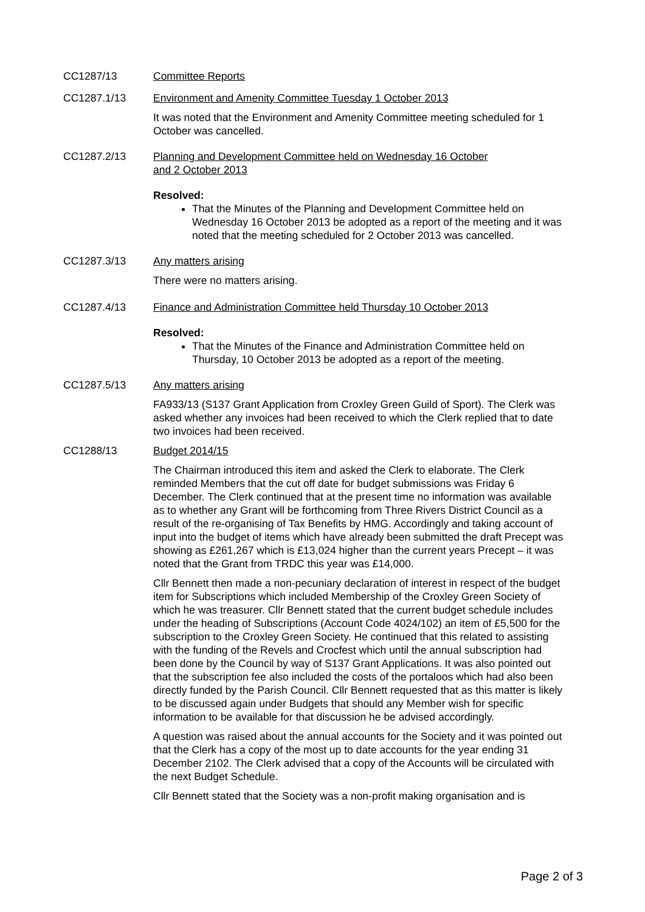CC1287/13 Committee Reports
CC1287.1/13 Environment and Amenity Committee Tuesday 1 October 2013
It was noted that the Environment and Amenity Committee meeting scheduled for 1 October was cancelled.
CC1287.2/13 Planning and Development Committee held on Wednesday 16 October
and 2 October 2013
Resolved:
That the Minutes of the Planning and Development Committee held on Wednesday 16 October 2013 be adopted as a report of the meeting and it was noted that the meeting scheduled for 2 October 2013 was cancelled.
CC1287.3/13 Any matters arising
There were no matters arising.
CC1287.4/13 Finance and Administration Committee held Thursday 10 October 2013
Resolved:
That the Minutes of the Finance and Administration Committee held on Thursday, 10 October 2013 be adopted as a report of the meeting.
CC1287.5/13 Any matters arising
FA933/13 (S137 Grant Application from Croxley Green Guild of Sport). The Clerk was asked whether any invoices had been received to which the Clerk replied that to date two invoices had been received.
CC1288/13 Budget 2014/15
The Chairman introduced this item and asked the Clerk to elaborate. The Clerk reminded Members that the cut off date for budget submissions was Friday 6 December. The Clerk continued that at the present time no information was available as to whether any Grant will be forthcoming from Three Rivers District Council as a result of the re-organising of Tax Benefits by HMG. Accordingly and taking account of input into the budget of items which have already been submitted the draft Precept was showing as £261,267 which is £13,024 higher than the current years Precept – it was noted that the Grant from TRDC this year was £14,000.
Cllr Bennett then made a non-pecuniary declaration of interest in respect of the budget item for Subscriptions which included Membership of the Croxley Green Society of which he was treasurer. Cllr Bennett stated that the current budget schedule includes under the heading of Subscriptions (Account Code 4024/102) an item of £5,500 for the subscription to the Croxley Green Society. He continued that this related to assisting with the funding of the Revels and Crocfest which until the annual subscription had been done by the Council by way of S137 Grant Applications. It was also pointed out that the subscription fee also included the costs of the portaloos which had also been directly funded by the Parish Council. Cllr Bennett requested that as this matter is likely to be discussed again under Budgets that should any Member wish for specific information to be available for that discussion he be advised accordingly.
A question was raised about the annual accounts for the Society and it was pointed out that the Clerk has a copy of the most up to date accounts for the year ending 31 December 2102. The Clerk advised that a copy of the Accounts will be circulated with the next Budget Schedule.
Cllr Bennett stated that the Society was a non-profit making organisation and is
Page 2 of 3